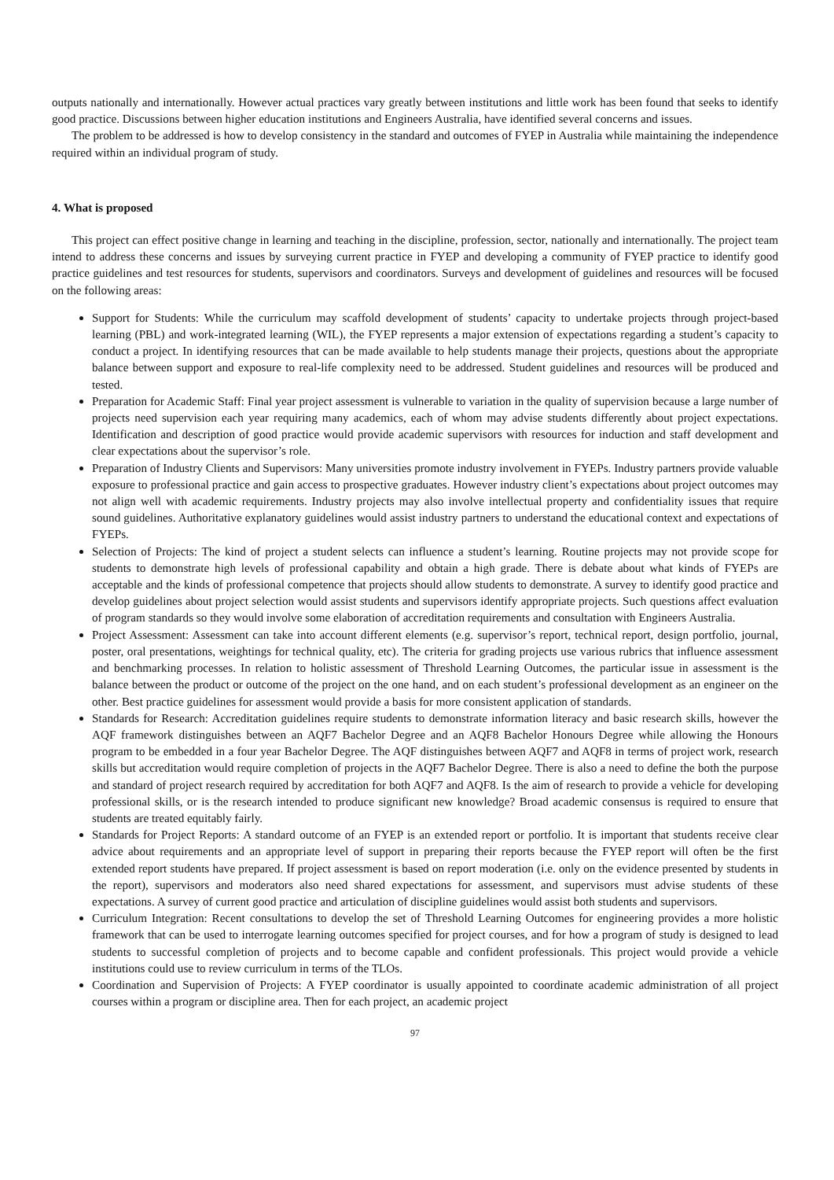outputs nationally and internationally. However actual practices vary greatly between institutions and little work has been found that seeks to identify good practice. Discussions between higher education institutions and Engineers Australia, have identified several concerns and issues.
The problem to be addressed is how to develop consistency in the standard and outcomes of FYEP in Australia while maintaining the independence required within an individual program of study.
4. What is proposed
This project can effect positive change in learning and teaching in the discipline, profession, sector, nationally and internationally. The project team intend to address these concerns and issues by surveying current practice in FYEP and developing a community of FYEP practice to identify good practice guidelines and test resources for students, supervisors and coordinators. Surveys and development of guidelines and resources will be focused on the following areas:
Support for Students: While the curriculum may scaffold development of students’ capacity to undertake projects through project-based learning (PBL) and work-integrated learning (WIL), the FYEP represents a major extension of expectations regarding a student’s capacity to conduct a project. In identifying resources that can be made available to help students manage their projects, questions about the appropriate balance between support and exposure to real-life complexity need to be addressed. Student guidelines and resources will be produced and tested.
Preparation for Academic Staff: Final year project assessment is vulnerable to variation in the quality of supervision because a large number of projects need supervision each year requiring many academics, each of whom may advise students differently about project expectations. Identification and description of good practice would provide academic supervisors with resources for induction and staff development and clear expectations about the supervisor’s role.
Preparation of Industry Clients and Supervisors: Many universities promote industry involvement in FYEPs. Industry partners provide valuable exposure to professional practice and gain access to prospective graduates. However industry client’s expectations about project outcomes may not align well with academic requirements. Industry projects may also involve intellectual property and confidentiality issues that require sound guidelines. Authoritative explanatory guidelines would assist industry partners to understand the educational context and expectations of FYEPs.
Selection of Projects: The kind of project a student selects can influence a student’s learning. Routine projects may not provide scope for students to demonstrate high levels of professional capability and obtain a high grade. There is debate about what kinds of FYEPs are acceptable and the kinds of professional competence that projects should allow students to demonstrate. A survey to identify good practice and develop guidelines about project selection would assist students and supervisors identify appropriate projects. Such questions affect evaluation of program standards so they would involve some elaboration of accreditation requirements and consultation with Engineers Australia.
Project Assessment: Assessment can take into account different elements (e.g. supervisor’s report, technical report, design portfolio, journal, poster, oral presentations, weightings for technical quality, etc). The criteria for grading projects use various rubrics that influence assessment and benchmarking processes. In relation to holistic assessment of Threshold Learning Outcomes, the particular issue in assessment is the balance between the product or outcome of the project on the one hand, and on each student’s professional development as an engineer on the other. Best practice guidelines for assessment would provide a basis for more consistent application of standards.
Standards for Research: Accreditation guidelines require students to demonstrate information literacy and basic research skills, however the AQF framework distinguishes between an AQF7 Bachelor Degree and an AQF8 Bachelor Honours Degree while allowing the Honours program to be embedded in a four year Bachelor Degree. The AQF distinguishes between AQF7 and AQF8 in terms of project work, research skills but accreditation would require completion of projects in the AQF7 Bachelor Degree. There is also a need to define the both the purpose and standard of project research required by accreditation for both AQF7 and AQF8. Is the aim of research to provide a vehicle for developing professional skills, or is the research intended to produce significant new knowledge? Broad academic consensus is required to ensure that students are treated equitably fairly.
Standards for Project Reports: A standard outcome of an FYEP is an extended report or portfolio. It is important that students receive clear advice about requirements and an appropriate level of support in preparing their reports because the FYEP report will often be the first extended report students have prepared. If project assessment is based on report moderation (i.e. only on the evidence presented by students in the report), supervisors and moderators also need shared expectations for assessment, and supervisors must advise students of these expectations. A survey of current good practice and articulation of discipline guidelines would assist both students and supervisors.
Curriculum Integration: Recent consultations to develop the set of Threshold Learning Outcomes for engineering provides a more holistic framework that can be used to interrogate learning outcomes specified for project courses, and for how a program of study is designed to lead students to successful completion of projects and to become capable and confident professionals. This project would provide a vehicle institutions could use to review curriculum in terms of the TLOs.
Coordination and Supervision of Projects: A FYEP coordinator is usually appointed to coordinate academic administration of all project courses within a program or discipline area. Then for each project, an academic project
97